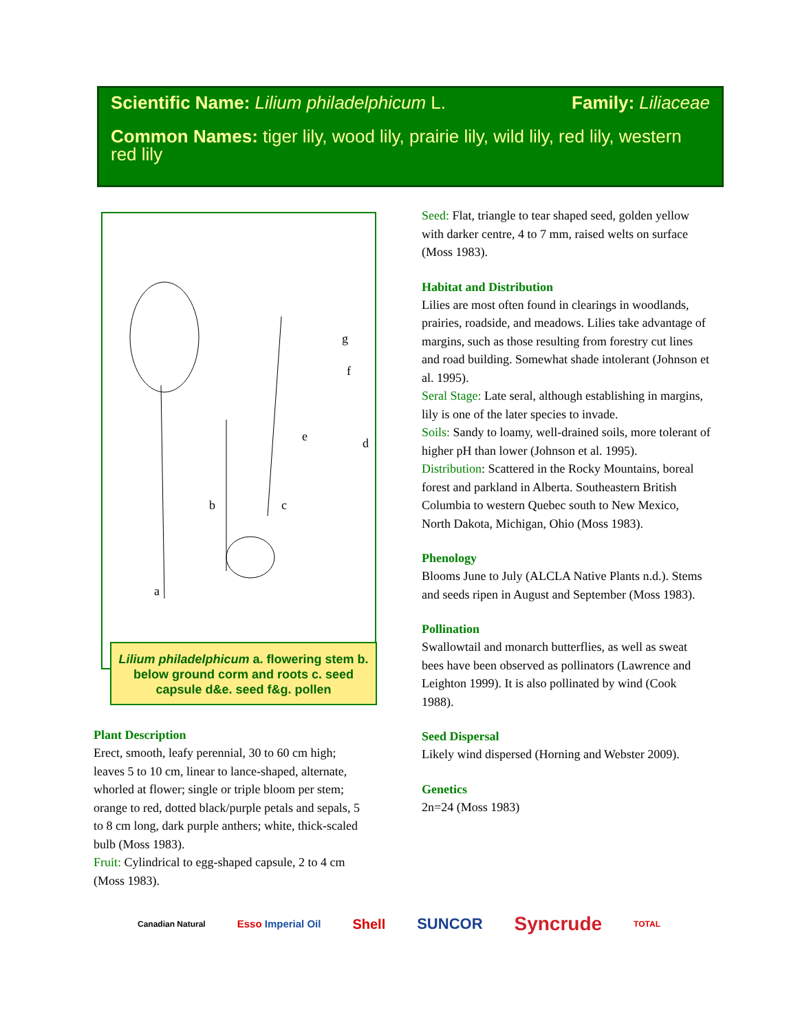Scientific Name: Lilium philadelphicum L. Family: Liliaceae
Common Names: tiger lily, wood lily, prairie lily, wild lily, red lily, western red lily
a
b
c
d
e
f
g
Lilium philadelphicum a. flowering stem b. below ground corm and roots c. seed capsule d&e. seed f&g. pollen
Plant Description
Erect, smooth, leafy perennial, 30 to 60 cm high; leaves 5 to 10 cm, linear to lance-shaped, alternate, whorled at flower; single or triple bloom per stem; orange to red, dotted black/purple petals and sepals, 5 to 8 cm long, dark purple anthers; white, thick-scaled bulb (Moss 1983).
Fruit: Cylindrical to egg-shaped capsule, 2 to 4 cm (Moss 1983).
Seed: Flat, triangle to tear shaped seed, golden yellow with darker centre, 4 to 7 mm, raised welts on surface (Moss 1983).
Habitat and Distribution
Lilies are most often found in clearings in woodlands, prairies, roadside, and meadows. Lilies take advantage of margins, such as those resulting from forestry cut lines and road building. Somewhat shade intolerant (Johnson et al. 1995).
Seral Stage: Late seral, although establishing in margins, lily is one of the later species to invade.
Soils: Sandy to loamy, well-drained soils, more tolerant of higher pH than lower (Johnson et al. 1995).
Distribution: Scattered in the Rocky Mountains, boreal forest and parkland in Alberta. Southeastern British Columbia to western Quebec south to New Mexico, North Dakota, Michigan, Ohio (Moss 1983).
Phenology
Blooms June to July (ALCLA Native Plants n.d.). Stems and seeds ripen in August and September (Moss 1983).
Pollination
Swallowtail and monarch butterflies, as well as sweat bees have been observed as pollinators (Lawrence and Leighton 1999). It is also pollinated by wind (Cook 1988).
Seed Dispersal
Likely wind dispersed (Horning and Webster 2009).
Genetics
2n=24 (Moss 1983)
Canadian Natural Esso Imperial Oil Shell SUNCOR Syncrude TOTAL